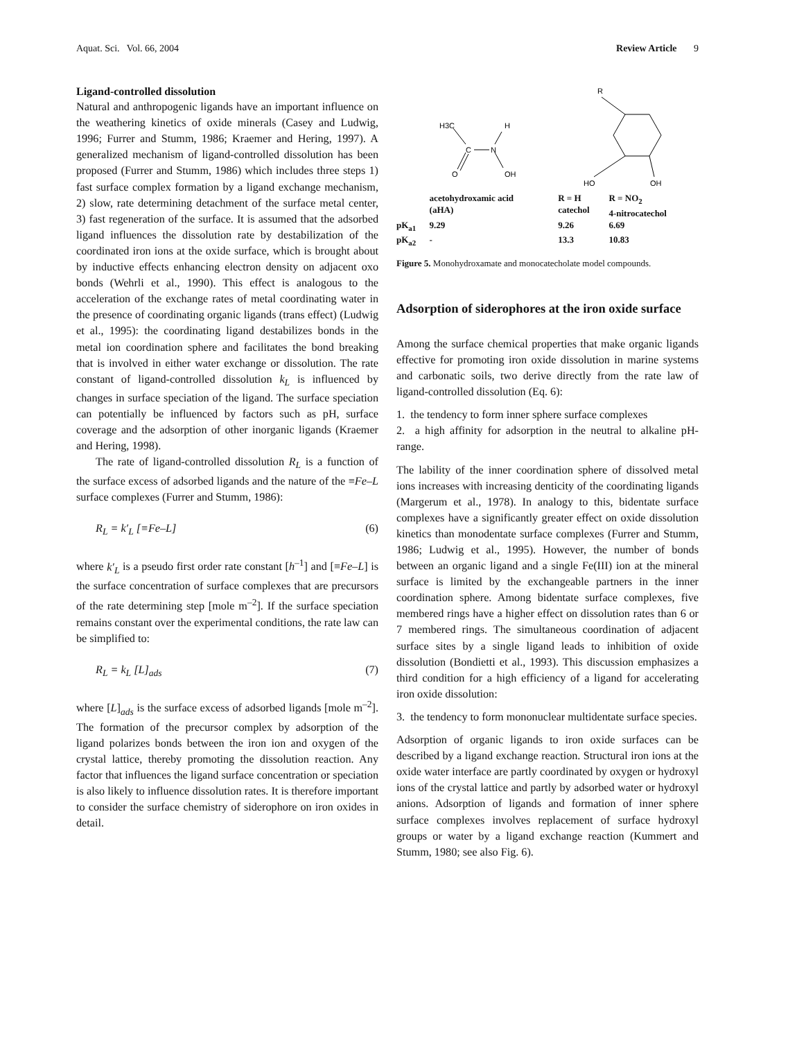Aquat. Sci. Vol. 66, 2004 Review Article 9
Ligand-controlled dissolution
Natural and anthropogenic ligands have an important influence on the weathering kinetics of oxide minerals (Casey and Ludwig, 1996; Furrer and Stumm, 1986; Kraemer and Hering, 1997). A generalized mechanism of ligand-controlled dissolution has been proposed (Furrer and Stumm, 1986) which includes three steps 1) fast surface complex formation by a ligand exchange mechanism, 2) slow, rate determining detachment of the surface metal center, 3) fast regeneration of the surface. It is assumed that the adsorbed ligand influences the dissolution rate by destabilization of the coordinated iron ions at the oxide surface, which is brought about by inductive effects enhancing electron density on adjacent oxo bonds (Wehrli et al., 1990). This effect is analogous to the acceleration of the exchange rates of metal coordinating water in the presence of coordinating organic ligands (trans effect) (Ludwig et al., 1995): the coordinating ligand destabilizes bonds in the metal ion coordination sphere and facilitates the bond breaking that is involved in either water exchange or dissolution. The rate constant of ligand-controlled dissolution k<sub>L</sub> is influenced by changes in surface speciation of the ligand. The surface speciation can potentially be influenced by factors such as pH, surface coverage and the adsorption of other inorganic ligands (Kraemer and Hering, 1998).
The rate of ligand-controlled dissolution R<sub>L</sub> is a function of the surface excess of adsorbed ligands and the nature of the ≡Fe–L surface complexes (Furrer and Stumm, 1986):
R<sub>L</sub> = k′<sub>L</sub> [≡Fe–L] (6)
where k′<sub>L</sub> is a pseudo first order rate constant [h<sup>–1</sup>] and [≡Fe–L] is the surface concentration of surface complexes that are precursors of the rate determining step [mole m<sup>–2</sup>]. If the surface speciation remains constant over the experimental conditions, the rate law can be simplified to:
R<sub>L</sub> = k<sub>L</sub> [L]<sub>ads</sub> (7)
where [L]<sub>ads</sub> is the surface excess of adsorbed ligands [mole m<sup>–2</sup>]. The formation of the precursor complex by adsorption of the ligand polarizes bonds between the iron ion and oxygen of the crystal lattice, thereby promoting the dissolution reaction. Any factor that influences the ligand surface concentration or speciation is also likely to influence dissolution rates. It is therefore important to consider the surface chemistry of siderophore on iron oxides in detail.
H3C
H
C
N
O
OH
R
HO
OH
| | acetohydroxamic acid (aHA) | R = H catechol | R = NO<sub>2</sub> 4-nitrocatechol |
| pK<sub>a1</sub> | 9.29 | 9.26 | 6.69 |
| pK<sub>a2</sub> | - | 13.3 | 10.83 |
Figure 5. Monohydroxamate and monocatecholate model compounds.
Adsorption of siderophores at the iron oxide surface
Among the surface chemical properties that make organic ligands effective for promoting iron oxide dissolution in marine systems and carbonatic soils, two derive directly from the rate law of ligand-controlled dissolution (Eq. 6):
1. the tendency to form inner sphere surface complexes
2. a high affinity for adsorption in the neutral to alkaline pH-range.
The lability of the inner coordination sphere of dissolved metal ions increases with increasing denticity of the coordinating ligands (Margerum et al., 1978). In analogy to this, bidentate surface complexes have a significantly greater effect on oxide dissolution kinetics than monodentate surface complexes (Furrer and Stumm, 1986; Ludwig et al., 1995). However, the number of bonds between an organic ligand and a single Fe(III) ion at the mineral surface is limited by the exchangeable partners in the inner coordination sphere. Among bidentate surface complexes, five membered rings have a higher effect on dissolution rates than 6 or 7 membered rings. The simultaneous coordination of adjacent surface sites by a single ligand leads to inhibition of oxide dissolution (Bondietti et al., 1993). This discussion emphasizes a third condition for a high efficiency of a ligand for accelerating iron oxide dissolution:
3. the tendency to form mononuclear multidentate surface species.
Adsorption of organic ligands to iron oxide surfaces can be described by a ligand exchange reaction. Structural iron ions at the oxide water interface are partly coordinated by oxygen or hydroxyl ions of the crystal lattice and partly by adsorbed water or hydroxyl anions. Adsorption of ligands and formation of inner sphere surface complexes involves replacement of surface hydroxyl groups or water by a ligand exchange reaction (Kummert and Stumm, 1980; see also Fig. 6).